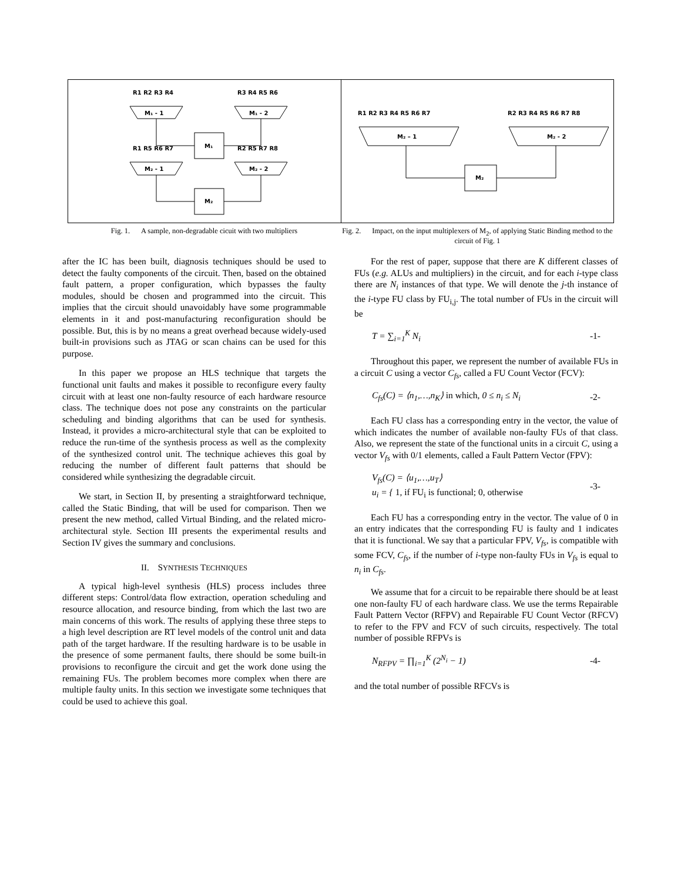R1 R2 R3 R4
R3 R4 R5 R6
M₁ - 1
M₁ - 2
M₁
R1 R5 R6 R7
R2 R5 R7 R8
M₂ - 1
M₂ - 2
M₂
R1 R2 R3 R4 R5 R6 R7
R2 R3 R4 R5 R6 R7 R8
M₂ – 1
M₂ - 2
M₂
Fig. 1. A sample, non-degradable cicuit with two multipliers
Fig. 2. Impact, on the input multiplexers of M<sub>2</sub>, of applying Static Binding method to the circuit of Fig. 1
after the IC has been built, diagnosis techniques should be used to detect the faulty components of the circuit. Then, based on the obtained fault pattern, a proper configuration, which bypasses the faulty modules, should be chosen and programmed into the circuit. This implies that the circuit should unavoidably have some programmable elements in it and post-manufacturing reconfiguration should be possible. But, this is by no means a great overhead because widely-used built-in provisions such as JTAG or scan chains can be used for this purpose.
In this paper we propose an HLS technique that targets the functional unit faults and makes it possible to reconfigure every faulty circuit with at least one non-faulty resource of each hardware resource class. The technique does not pose any constraints on the particular scheduling and binding algorithms that can be used for synthesis. Instead, it provides a micro-architectural style that can be exploited to reduce the run-time of the synthesis process as well as the complexity of the synthesized control unit. The technique achieves this goal by reducing the number of different fault patterns that should be considered while synthesizing the degradable circuit.
We start, in Section II, by presenting a straightforward technique, called the Static Binding, that will be used for comparison. Then we present the new method, called Virtual Binding, and the related micro-architectural style. Section III presents the experimental results and Section IV gives the summary and conclusions.
II. SYNTHESIS TECHNIQUES
A typical high-level synthesis (HLS) process includes three different steps: Control/data flow extraction, operation scheduling and resource allocation, and resource binding, from which the last two are main concerns of this work. The results of applying these three steps to a high level description are RT level models of the control unit and data path of the target hardware. If the resulting hardware is to be usable in the presence of some permanent faults, there should be some built-in provisions to reconfigure the circuit and get the work done using the remaining FUs. The problem becomes more complex when there are multiple faulty units. In this section we investigate some techniques that could be used to achieve this goal.
For the rest of paper, suppose that there are K different classes of FUs (e.g. ALUs and multipliers) in the circuit, and for each i-type class there are N<sub>i</sub> instances of that type. We will denote the j-th instance of the i-type FU class by FU<sub>i,j</sub>. The total number of FUs in the circuit will be
T = ∑<sub>i=1</sub><sup>K</sup> N<sub>i</sub> -1-
Throughout this paper, we represent the number of available FUs in a circuit C using a vector C<sub>fs</sub>, called a FU Count Vector (FCV):
C<sub>fs</sub>(C) = ⟨n<sub>1</sub>,…,n<sub>K</sub>⟩ in which, 0 ≤ n<sub>i</sub> ≤ N<sub>i</sub>
-2-
Each FU class has a corresponding entry in the vector, the value of which indicates the number of available non-faulty FUs of that class. Also, we represent the state of the functional units in a circuit C, using a vector V<sub>fs</sub> with 0/1 elements, called a Fault Pattern Vector (FPV):
V<sub>fs</sub>(C) = ⟨u<sub>1</sub>,…,u<sub>T</sub>⟩
u<sub>i</sub> = { 1, if FU<sub>i</sub> is functional; 0, otherwise
-3-
Each FU has a corresponding entry in the vector. The value of 0 in an entry indicates that the corresponding FU is faulty and 1 indicates that it is functional. We say that a particular FPV, V<sub>fs</sub>, is compatible with some FCV, C<sub>fs</sub>, if the number of i-type non-faulty FUs in V<sub>fs</sub> is equal to n<sub>i</sub> in C<sub>fs</sub>.
We assume that for a circuit to be repairable there should be at least one non-faulty FU of each hardware class. We use the terms Repairable Fault Pattern Vector (RFPV) and Repairable FU Count Vector (RFCV) to refer to the FPV and FCV of such circuits, respectively. The total number of possible RFPVs is
N<sub>RFPV</sub> = ∏<sub>i=1</sub><sup>K</sup> (2<sup>N<sub>i</sub></sup> − 1) -4-
and the total number of possible RFCVs is